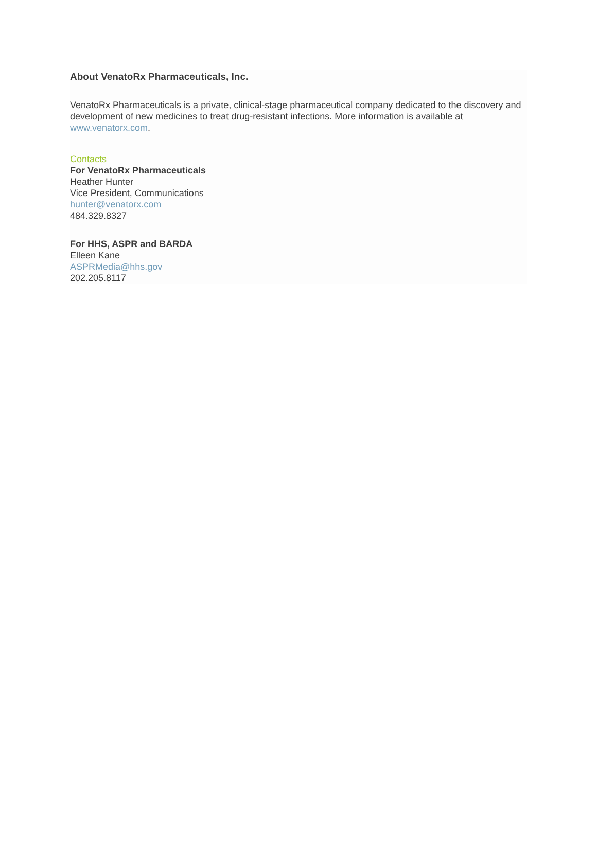About VenatoRx Pharmaceuticals, Inc.
VenatoRx Pharmaceuticals is a private, clinical-stage pharmaceutical company dedicated to the discovery and development of new medicines to treat drug-resistant infections. More information is available at www.venatorx.com.
Contacts
For VenatoRx Pharmaceuticals
Heather Hunter
Vice President, Communications
hunter@venatorx.com
484.329.8327
For HHS, ASPR and BARDA
Elleen Kane
ASPRMedia@hhs.gov
202.205.8117